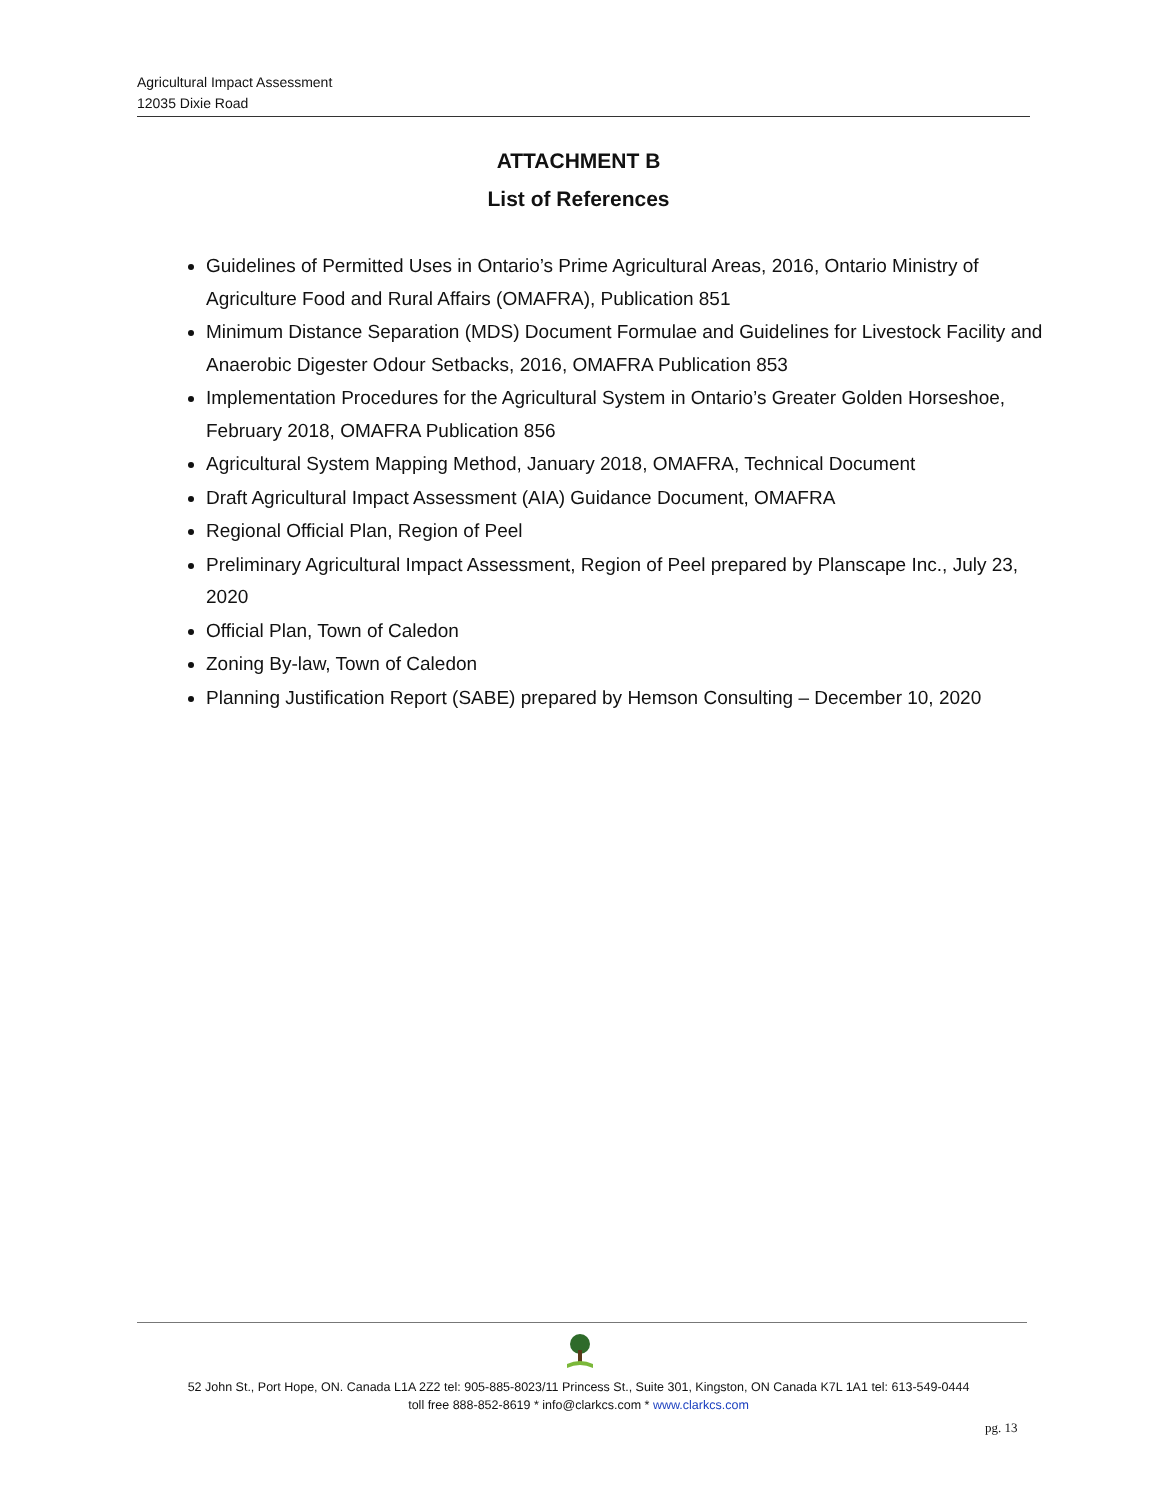Agricultural Impact Assessment
12035 Dixie Road
ATTACHMENT B
List of References
Guidelines of Permitted Uses in Ontario’s Prime Agricultural Areas, 2016, Ontario Ministry of Agriculture Food and Rural Affairs (OMAFRA), Publication 851
Minimum Distance Separation (MDS) Document Formulae and Guidelines for Livestock Facility and Anaerobic Digester Odour Setbacks, 2016, OMAFRA Publication 853
Implementation Procedures for the Agricultural System in Ontario’s Greater Golden Horseshoe, February 2018, OMAFRA Publication 856
Agricultural System Mapping Method, January 2018, OMAFRA, Technical Document
Draft Agricultural Impact Assessment (AIA) Guidance Document, OMAFRA
Regional Official Plan, Region of Peel
Preliminary Agricultural Impact Assessment, Region of Peel prepared by Planscape Inc., July 23, 2020
Official Plan, Town of Caledon
Zoning By-law, Town of Caledon
Planning Justification Report (SABE) prepared by Hemson Consulting – December 10, 2020
52 John St., Port Hope, ON. Canada L1A 2Z2 tel: 905-885-8023/11 Princess St., Suite 301, Kingston, ON Canada K7L 1A1 tel: 613-549-0444
toll free 888-852-8619 * info@clarkcs.com * www.clarkcs.com
pg. 13